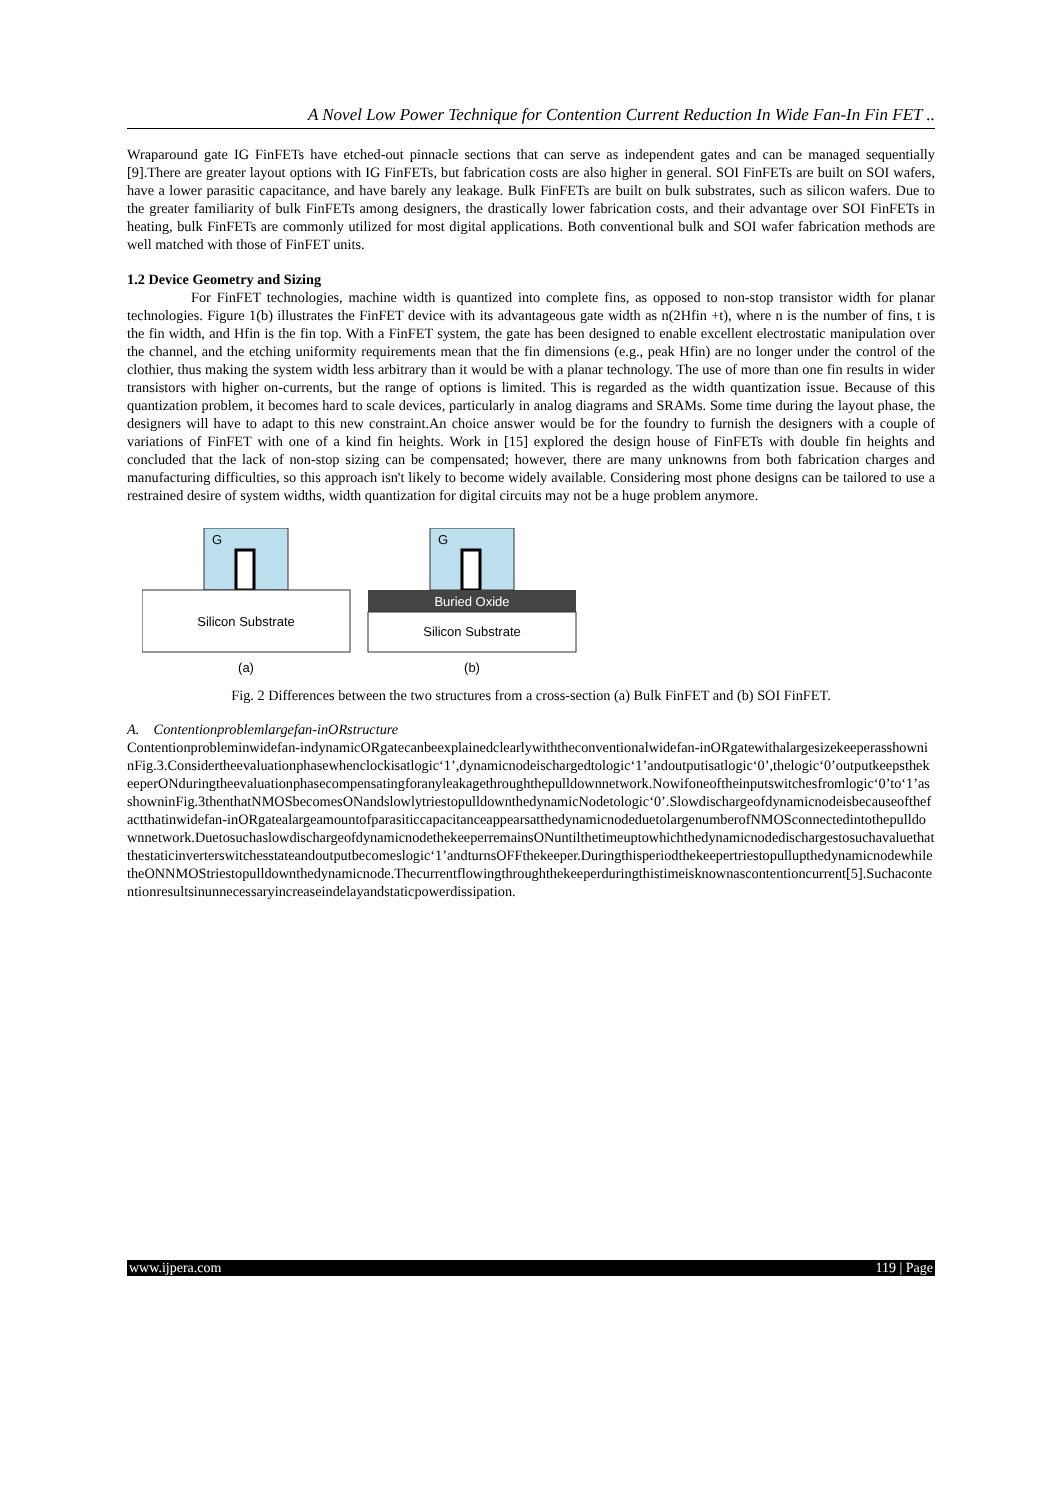A Novel Low Power Technique for Contention Current Reduction In Wide Fan-In Fin FET ..
Wraparound gate IG FinFETs have etched-out pinnacle sections that can serve as independent gates and can be managed sequentially [9].There are greater layout options with IG FinFETs, but fabrication costs are also higher in general. SOI FinFETs are built on SOI wafers, have a lower parasitic capacitance, and have barely any leakage. Bulk FinFETs are built on bulk substrates, such as silicon wafers. Due to the greater familiarity of bulk FinFETs among designers, the drastically lower fabrication costs, and their advantage over SOI FinFETs in heating, bulk FinFETs are commonly utilized for most digital applications. Both conventional bulk and SOI wafer fabrication methods are well matched with those of FinFET units.
1.2 Device Geometry and Sizing
For FinFET technologies, machine width is quantized into complete fins, as opposed to non-stop transistor width for planar technologies. Figure 1(b) illustrates the FinFET device with its advantageous gate width as n(2Hfin +t), where n is the number of fins, t is the fin width, and Hfin is the fin top. With a FinFET system, the gate has been designed to enable excellent electrostatic manipulation over the channel, and the etching uniformity requirements mean that the fin dimensions (e.g., peak Hfin) are no longer under the control of the clothier, thus making the system width less arbitrary than it would be with a planar technology. The use of more than one fin results in wider transistors with higher on-currents, but the range of options is limited. This is regarded as the width quantization issue. Because of this quantization problem, it becomes hard to scale devices, particularly in analog diagrams and SRAMs. Some time during the layout phase, the designers will have to adapt to this new constraint.An choice answer would be for the foundry to furnish the designers with a couple of variations of FinFET with one of a kind fin heights. Work in [15] explored the design house of FinFETs with double fin heights and concluded that the lack of non-stop sizing can be compensated; however, there are many unknowns from both fabrication charges and manufacturing difficulties, so this approach isn't likely to become widely available. Considering most phone designs can be tailored to use a restrained desire of system widths, width quantization for digital circuits may not be a huge problem anymore.
G
Silicon Substrate
G
Buried Oxide
Silicon Substrate
(a)
(b)
Fig. 2 Differences between the two structures from a cross-section (a) Bulk FinFET and (b) SOI FinFET.
A. Contentionproblemlargefan-inORstructure
Contentionprobleminwidefan-indynamicORgatecanbeexplainedclearlywiththeconventionalwidefan-inORgatewithalargesizekeeperasshowninFig.3.Considertheevaluationphasewhenclockisatlogic‘1’,dynamicnodeischargedtologic‘1’andoutputisatlogic‘0’,thelogic‘0’outputkeepsthekeeperONduringtheevaluationphasecompensatingforanyleakagethroughthepulldownnetwork.Nowifoneoftheinputswitchesfromlogic‘0’to‘1’asshowninFig.3thenthatNMOSbecomesONandslowlytriestopulldownthedynamicNodetologic‘0’.Slowdischargeofdynamicnodeisbecauseofthefactthatinwidefan-inORgatealargeamountofparasiticcapacitanceappearsatthedynamicnodeduetolargenumberofNMOSconnectedintothepulldownnetwork.DuetosuchaslowdischargeofdynamicnodethekeeperremainsONuntilthetimeuptowhichthedynamicnodedischargestosuchavaluethatthestaticinverterswitchesstateandoutputbecomeslogic‘1’andturnsOFFthekeeper.DuringthisperiodthekeepertriestopullupthedynamicnodewhiletheONNMOStriestopulldownthedynamicnode.Thecurrentflowingthroughthekeeperduringthistimeisknownascontentioncurrent[5].Suchacontentionresultsinunnecessaryincreaseindelayandstaticpowerdissipation.
www.ijpera.com 119 | Page